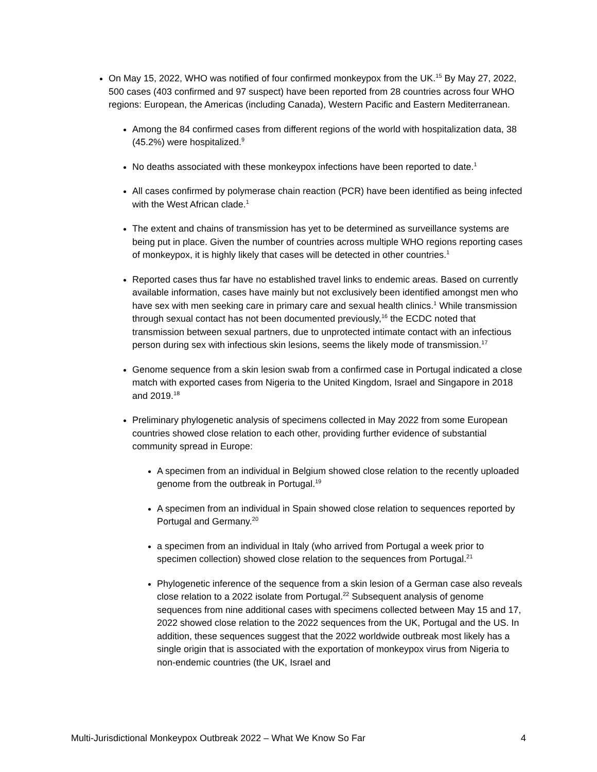On May 15, 2022, WHO was notified of four confirmed monkeypox from the UK.<sup>15</sup> By May 27, 2022, 500 cases (403 confirmed and 97 suspect) have been reported from 28 countries across four WHO regions: European, the Americas (including Canada), Western Pacific and Eastern Mediterranean.
Among the 84 confirmed cases from different regions of the world with hospitalization data, 38 (45.2%) were hospitalized.<sup>9</sup>
No deaths associated with these monkeypox infections have been reported to date.<sup>1</sup>
All cases confirmed by polymerase chain reaction (PCR) have been identified as being infected with the West African clade.<sup>1</sup>
The extent and chains of transmission has yet to be determined as surveillance systems are being put in place. Given the number of countries across multiple WHO regions reporting cases of monkeypox, it is highly likely that cases will be detected in other countries.<sup>1</sup>
Reported cases thus far have no established travel links to endemic areas. Based on currently available information, cases have mainly but not exclusively been identified amongst men who have sex with men seeking care in primary care and sexual health clinics.<sup>1</sup> While transmission through sexual contact has not been documented previously,<sup>16</sup> the ECDC noted that transmission between sexual partners, due to unprotected intimate contact with an infectious person during sex with infectious skin lesions, seems the likely mode of transmission.<sup>17</sup>
Genome sequence from a skin lesion swab from a confirmed case in Portugal indicated a close match with exported cases from Nigeria to the United Kingdom, Israel and Singapore in 2018 and 2019.<sup>18</sup>
Preliminary phylogenetic analysis of specimens collected in May 2022 from some European countries showed close relation to each other, providing further evidence of substantial community spread in Europe:
A specimen from an individual in Belgium showed close relation to the recently uploaded genome from the outbreak in Portugal.<sup>19</sup>
A specimen from an individual in Spain showed close relation to sequences reported by Portugal and Germany.<sup>20</sup>
a specimen from an individual in Italy (who arrived from Portugal a week prior to specimen collection) showed close relation to the sequences from Portugal.<sup>21</sup>
Phylogenetic inference of the sequence from a skin lesion of a German case also reveals close relation to a 2022 isolate from Portugal.<sup>22</sup> Subsequent analysis of genome sequences from nine additional cases with specimens collected between May 15 and 17, 2022 showed close relation to the 2022 sequences from the UK, Portugal and the US. In addition, these sequences suggest that the 2022 worldwide outbreak most likely has a single origin that is associated with the exportation of monkeypox virus from Nigeria to non-endemic countries (the UK, Israel and
Multi-Jurisdictional Monkeypox Outbreak 2022 – What We Know So Far 4